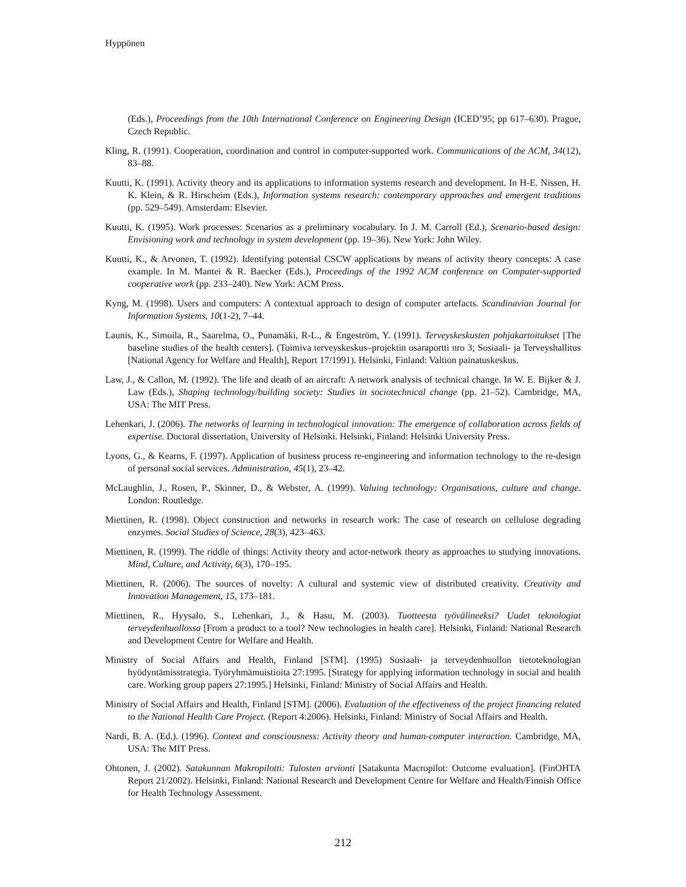Hyppönen
(Eds.), Proceedings from the 10th International Conference on Engineering Design (ICED’95; pp 617–630). Prague, Czech Republic.
Kling, R. (1991). Cooperation, coordination and control in computer-supported work. Communications of the ACM, 34(12), 83–88.
Kuutti, K. (1991). Activity theory and its applications to information systems research and development. In H-E. Nissen, H. K. Klein, & R. Hirscheim (Eds.), Information systems research: contemporary approaches and emergent traditions (pp. 529–549). Amsterdam: Elsevier.
Kuutti, K. (1995). Work processes: Scenarios as a preliminary vocabulary. In J. M. Carroll (Ed.), Scenario-based design: Envisioning work and technology in system development (pp. 19–36). New York: John Wiley.
Kuutti, K., & Arvonen, T. (1992). Identifying potential CSCW applications by means of activity theory concepts: A case example. In M. Mantei & R. Baecker (Eds.), Proceedings of the 1992 ACM conference on Computer-supported cooperative work (pp. 233–240). New York: ACM Press.
Kyng, M. (1998). Users and computers: A contextual approach to design of computer artefacts. Scandinavian Journal for Information Systems, 10(1-2), 7–44.
Launis, K., Simoila, R., Saarelma, O., Punamäki, R-L., & Engeström, Y. (1991). Terveyskeskusten pohjakartoitukset [The baseline studies of the health centers]. (Toimiva terveyskeskus–projektin osaraportti nro 3; Sosiaali- ja Terveyshallitus [National Agency for Welfare and Health], Report 17/1991). Helsinki, Finland: Valtion painatuskeskus.
Law, J., & Callon, M. (1992). The life and death of an aircraft: A network analysis of technical change. In W. E. Bijker & J. Law (Eds.), Shaping technology/building society: Studies in sociotechnical change (pp. 21–52). Cambridge, MA, USA: The MIT Press.
Lehenkari, J. (2006). The networks of learning in technological innovation: The emergence of collaboration across fields of expertise. Doctoral dissertation, University of Helsinki. Helsinki, Finland: Helsinki University Press.
Lyons, G., & Kearns, F. (1997). Application of business process re-engineering and information technology to the re-design of personal social services. Administration, 45(1), 23–42.
McLaughlin, J., Rosen, P., Skinner, D., & Webster, A. (1999). Valuing technology: Organisations, culture and change. London: Routledge.
Miettinen, R. (1998). Object construction and networks in research work: The case of research on cellulose degrading enzymes. Social Studies of Science, 28(3), 423–463.
Miettinen, R. (1999). The riddle of things: Activity theory and actor-network theory as approaches to studying innovations. Mind, Culture, and Activity, 6(3), 170–195.
Miettinen, R. (2006). The sources of novelty: A cultural and systemic view of distributed creativity. Creativity and Innovation Management, 15, 173–181.
Miettinen, R., Hyysalo, S., Lehenkari, J., & Hasu, M. (2003). Tuotteesta työvälineeksi? Uudet teknologiat terveydenhuollossa [From a product to a tool? New technologies in health care]. Helsinki, Finland: National Research and Development Centre for Welfare and Health.
Ministry of Social Affairs and Health, Finland [STM]. (1995) Sosiaali- ja terveydenhuollon tietoteknologian hyödyntämisstrategia. Työryhmämuistioita 27:1995. [Strategy for applying information technology in social and health care. Working group papers 27:1995.] Helsinki, Finland: Ministry of Social Affairs and Health.
Ministry of Social Affairs and Health, Finland [STM]. (2006). Evaluation of the effectiveness of the project financing related to the National Health Care Project. (Report 4:2006). Helsinki, Finland: Ministry of Social Affairs and Health.
Nardi, B. A. (Ed.). (1996). Context and consciousness: Activity theory and human-computer interaction. Cambridge, MA, USA: The MIT Press.
Ohtonen, J. (2002). Satakunnan Makropilotti: Tulosten arvionti [Satakunta Macropilot: Outcome evaluation]. (FinOHTA Report 21/2002). Helsinki, Finland: National Research and Development Centre for Welfare and Health/Finnish Office for Health Technology Assessment.
212